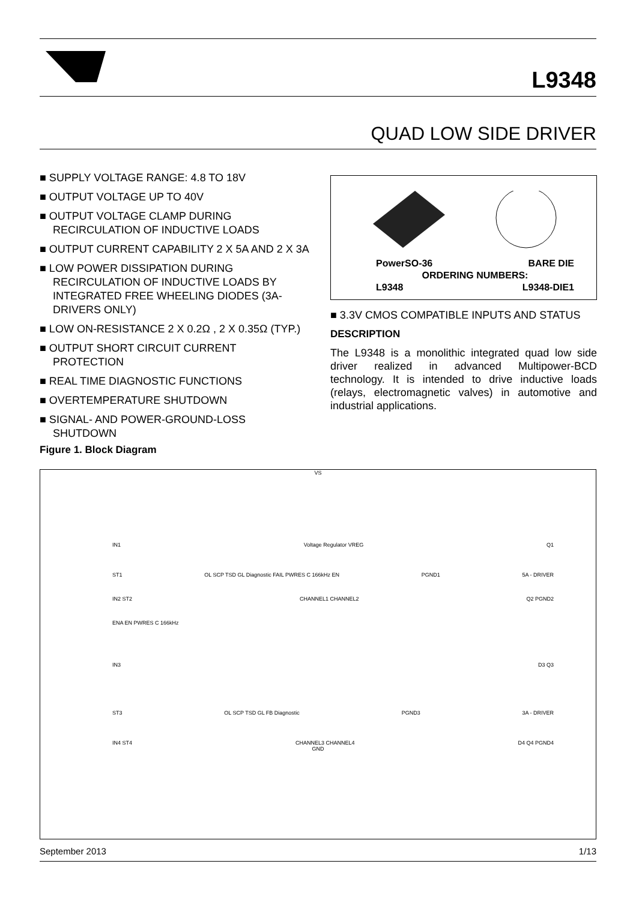L9348
QUAD LOW SIDE DRIVER
■ SUPPLY VOLTAGE RANGE: 4.8 TO 18V
■ OUTPUT VOLTAGE UP TO 40V
■ OUTPUT VOLTAGE CLAMP DURING RECIRCULATION OF INDUCTIVE LOADS
■ OUTPUT CURRENT CAPABILITY 2 X 5A AND 2 X 3A
■ LOW POWER DISSIPATION DURING RECIRCULATION OF INDUCTIVE LOADS BY INTEGRATED FREE WHEELING DIODES (3A-DRIVERS ONLY)
■ LOW ON-RESISTANCE 2 X 0.2Ω , 2 X 0.35Ω (TYP.)
■ OUTPUT SHORT CIRCUIT CURRENT PROTECTION
■ REAL TIME DIAGNOSTIC FUNCTIONS
■ OVERTEMPERATURE SHUTDOWN
■ SIGNAL- AND POWER-GROUND-LOSS SHUTDOWN
| PowerSO-36 | BARE DIE |
| ORDERING NUMBERS: | |
| L9348 | L9348-DIE1 |
■ 3.3V CMOS COMPATIBLE INPUTS AND STATUS
DESCRIPTION
The L9348 is a monolithic integrated quad low side driver realized in advanced Multipower-BCD technology. It is intended to drive inductive loads (relays, electromagnetic valves) in automotive and industrial applications.
Figure 1. Block Diagram
VS
IN1 Voltage Regulator VREG Q1
ST1 OL SCP TSD GL Diagnostic FAIL PWRES C 166kHz EN PGND1 5A - DRIVER
IN2 ST2 CHANNEL1 CHANNEL2 Q2 PGND2
ENA EN PWRES C 166kHz
IN3 D3 Q3
ST3 OL SCP TSD GL FB Diagnostic PGND3 3A - DRIVER
IN4 ST4 CHANNEL3 CHANNEL4 D4 Q4 PGND4
GND
September 2013 1/13